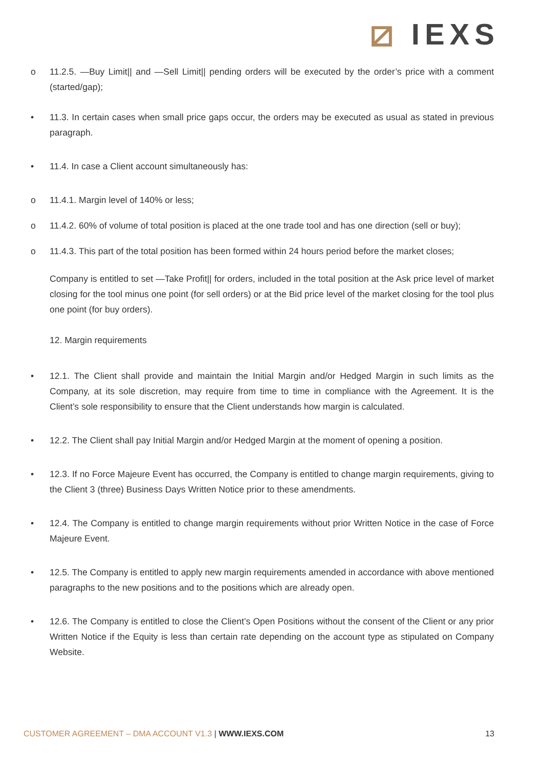⧄ IEXS
o 11.2.5. —Buy Limit|| and —Sell Limit|| pending orders will be executed by the order’s price with a comment (started/gap);
• 11.3. In certain cases when small price gaps occur, the orders may be executed as usual as stated in previous paragraph.
• 11.4. In case a Client account simultaneously has:
o 11.4.1. Margin level of 140% or less;
o 11.4.2. 60% of volume of total position is placed at the one trade tool and has one direction (sell or buy);
o 11.4.3. This part of the total position has been formed within 24 hours period before the market closes;
Company is entitled to set —Take Profit|| for orders, included in the total position at the Ask price level of market closing for the tool minus one point (for sell orders) or at the Bid price level of the market closing for the tool plus one point (for buy orders).
12. Margin requirements
• 12.1. The Client shall provide and maintain the Initial Margin and/or Hedged Margin in such limits as the Company, at its sole discretion, may require from time to time in compliance with the Agreement. It is the Client’s sole responsibility to ensure that the Client understands how margin is calculated.
• 12.2. The Client shall pay Initial Margin and/or Hedged Margin at the moment of opening a position.
• 12.3. If no Force Majeure Event has occurred, the Company is entitled to change margin requirements, giving to the Client 3 (three) Business Days Written Notice prior to these amendments.
• 12.4. The Company is entitled to change margin requirements without prior Written Notice in the case of Force Majeure Event.
• 12.5. The Company is entitled to apply new margin requirements amended in accordance with above mentioned paragraphs to the new positions and to the positions which are already open.
• 12.6. The Company is entitled to close the Client’s Open Positions without the consent of the Client or any prior Written Notice if the Equity is less than certain rate depending on the account type as stipulated on Company Website.
CUSTOMER AGREEMENT – DMA ACCOUNT V1.3 | WWW.IEXS.COM
13